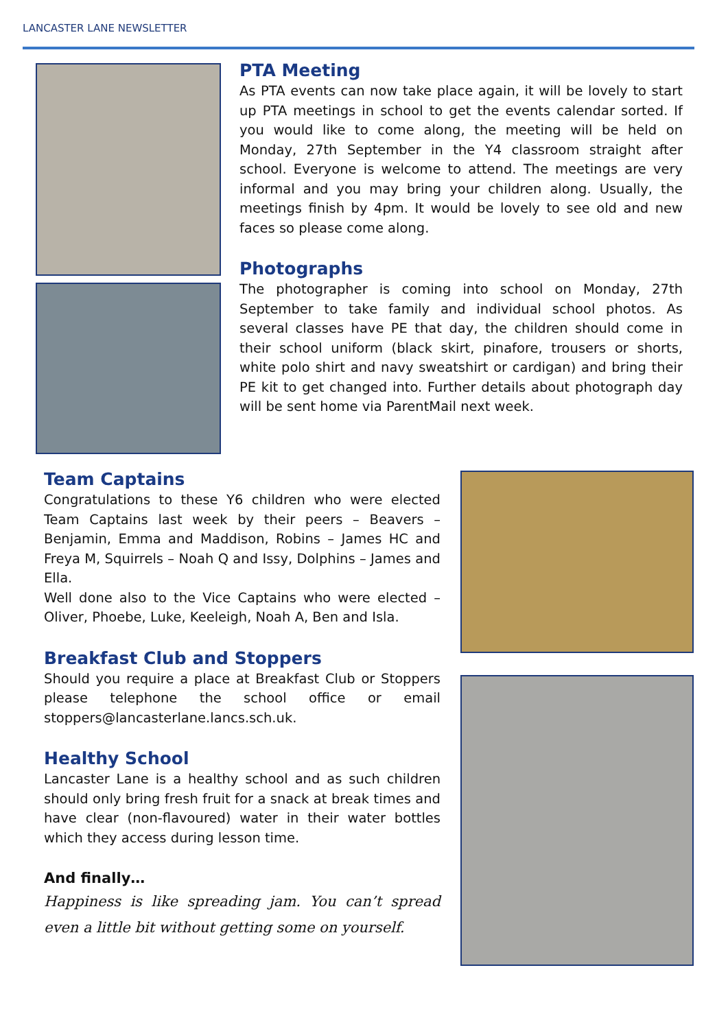LANCASTER LANE NEWSLETTER
PTA Meeting
As PTA events can now take place again, it will be lovely to start up PTA meetings in school to get the events calendar sorted. If you would like to come along, the meeting will be held on Monday, 27th September in the Y4 classroom straight after school. Everyone is welcome to attend. The meetings are very informal and you may bring your children along. Usually, the meetings finish by 4pm. It would be lovely to see old and new faces so please come along.
Photographs
The photographer is coming into school on Monday, 27th September to take family and individual school photos. As several classes have PE that day, the children should come in their school uniform (black skirt, pinafore, trousers or shorts, white polo shirt and navy sweatshirt or cardigan) and bring their PE kit to get changed into. Further details about photograph day will be sent home via ParentMail next week.
Team Captains
Congratulations to these Y6 children who were elected Team Captains last week by their peers – Beavers – Benjamin, Emma and Maddison, Robins – James HC and Freya M, Squirrels – Noah Q and Issy, Dolphins – James and Ella.
Well done also to the Vice Captains who were elected – Oliver, Phoebe, Luke, Keeleigh, Noah A, Ben and Isla.
Breakfast Club and Stoppers
Should you require a place at Breakfast Club or Stoppers please telephone the school office or email stoppers@lancasterlane.lancs.sch.uk.
Healthy School
Lancaster Lane is a healthy school and as such children should only bring fresh fruit for a snack at break times and have clear (non-flavoured) water in their water bottles which they access during lesson time.
And finally…
Happiness is like spreading jam. You can’t spread even a little bit without getting some on yourself.